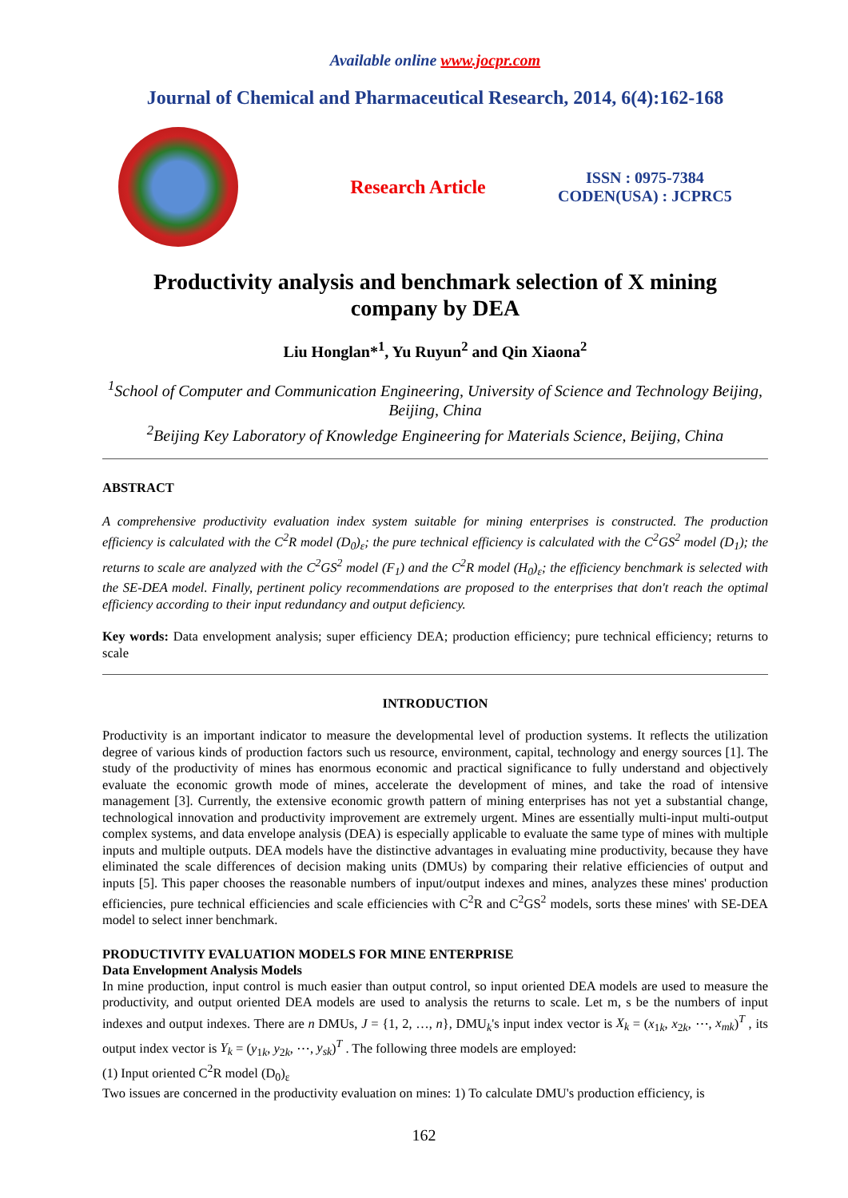Available online www.jocpr.com
Journal of Chemical and Pharmaceutical Research, 2014, 6(4):162-168
Research Article
ISSN : 0975-7384
CODEN(USA) : JCPRC5
Productivity analysis and benchmark selection of X mining
company by DEA
Liu Honglan*<sup>1</sup>, Yu Ruyun<sup>2</sup> and Qin Xiaona<sup>2</sup>
<sup>1</sup> School of Computer and Communication Engineering, University of Science and Technology Beijing, Beijing, China
<sup>2</sup> Beijing Key Laboratory of Knowledge Engineering for Materials Science, Beijing, China
ABSTRACT
A comprehensive productivity evaluation index system suitable for mining enterprises is constructed. The production efficiency is calculated with the C<sup>2</sup>R model (D<sub>0</sub>)<sub>ε</sub>; the pure technical efficiency is calculated with the C<sup>2</sup>GS<sup>2</sup> model (D<sub>1</sub>); the returns to scale are analyzed with the C<sup>2</sup>GS<sup>2</sup> model (F<sub>1</sub>) and the C<sup>2</sup>R model (H<sub>0</sub>)<sub>ε</sub>; the efficiency benchmark is selected with the SE-DEA model. Finally, pertinent policy recommendations are proposed to the enterprises that don't reach the optimal efficiency according to their input redundancy and output deficiency.
Key words: Data envelopment analysis; super efficiency DEA; production efficiency; pure technical efficiency; returns to scale
INTRODUCTION
Productivity is an important indicator to measure the developmental level of production systems. It reflects the utilization degree of various kinds of production factors such us resource, environment, capital, technology and energy sources [1]. The study of the productivity of mines has enormous economic and practical significance to fully understand and objectively evaluate the economic growth mode of mines, accelerate the development of mines, and take the road of intensive management [3]. Currently, the extensive economic growth pattern of mining enterprises has not yet a substantial change, technological innovation and productivity improvement are extremely urgent. Mines are essentially multi-input multi-output complex systems, and data envelope analysis (DEA) is especially applicable to evaluate the same type of mines with multiple inputs and multiple outputs. DEA models have the distinctive advantages in evaluating mine productivity, because they have eliminated the scale differences of decision making units (DMUs) by comparing their relative efficiencies of output and inputs [5]. This paper chooses the reasonable numbers of input/output indexes and mines, analyzes these mines' production efficiencies, pure technical efficiencies and scale efficiencies with C<sup>2</sup>R and C<sup>2</sup>GS<sup>2</sup> models, sorts these mines' with SE-DEA model to select inner benchmark.
PRODUCTIVITY EVALUATION MODELS FOR MINE ENTERPRISE
Data Envelopment Analysis Models
In mine production, input control is much easier than output control, so input oriented DEA models are used to measure the productivity, and output oriented DEA models are used to analysis the returns to scale. Let m, s be the numbers of input indexes and output indexes. There are n DMUs, J = {1, 2, …, n}, DMU<sub>k</sub>'s input index vector is X<sub>k</sub> = (x<sub>1k</sub>, x<sub>2k</sub>, ⋯, x<sub>mk</sub>)<sup>T</sup> , its output index vector is Y<sub>k</sub> = (y<sub>1k</sub>, y<sub>2k</sub>, ⋯, y<sub>sk</sub>)<sup>T</sup> . The following three models are employed:
(1) Input oriented C<sup>2</sup>R model (D<sub>0</sub>)<sub>ε</sub>
Two issues are concerned in the productivity evaluation on mines: 1) To calculate DMU's production efficiency, is
162